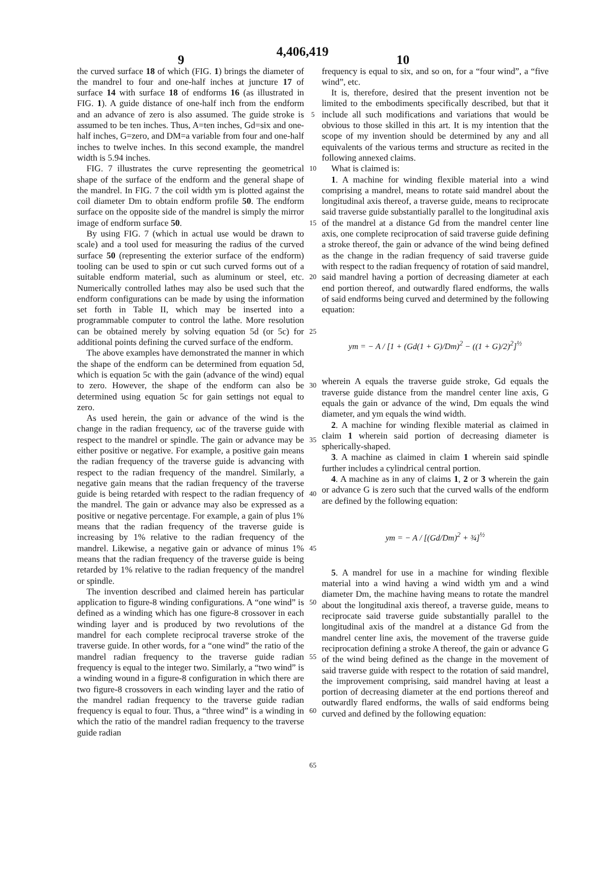4,406,419
9 10
the curved surface 18 of which (FIG. 1) brings the diameter of the mandrel to four and one-half inches at juncture 17 of surface 14 with surface 18 of endforms 16 (as illustrated in FIG. 1). A guide distance of one-half inch from the endform and an advance of zero is also assumed. The guide stroke is assumed to be ten inches. Thus, A=ten inches, Gd=six and one-half inches, G=zero, and DM=a variable from four and one-half inches to twelve inches. In this second example, the mandrel width is 5.94 inches.
FIG. 7 illustrates the curve representing the geometrical shape of the surface of the endform and the general shape of the mandrel. In FIG. 7 the coil width ym is plotted against the coil diameter Dm to obtain endform profile 50. The endform surface on the opposite side of the mandrel is simply the mirror image of endform surface 50.
By using FIG. 7 (which in actual use would be drawn to scale) and a tool used for measuring the radius of the curved surface 50 (representing the exterior surface of the endform) tooling can be used to spin or cut such curved forms out of a suitable endform material, such as aluminum or steel, etc. Numerically controlled lathes may also be used such that the endform configurations can be made by using the information set forth in Table II, which may be inserted into a programmable computer to control the lathe. More resolution can be obtained merely by solving equation 5d (or 5c) for additional points defining the curved surface of the endform.
The above examples have demonstrated the manner in which the shape of the endform can be determined from equation 5d, which is equation 5c with the gain (advance of the wind) equal to zero. However, the shape of the endform can also be determined using equation 5c for gain settings not equal to zero.
As used herein, the gain or advance of the wind is the change in the radian frequency, ωc of the traverse guide with respect to the mandrel or spindle. The gain or advance may be either positive or negative. For example, a positive gain means the radian frequency of the traverse guide is advancing with respect to the radian frequency of the mandrel. Similarly, a negative gain means that the radian frequency of the traverse guide is being retarded with respect to the radian frequency of the mandrel. The gain or advance may also be expressed as a positive or negative percentage. For example, a gain of plus 1% means that the radian frequency of the traverse guide is increasing by 1% relative to the radian frequency of the mandrel. Likewise, a negative gain or advance of minus 1% means that the radian frequency of the traverse guide is being retarded by 1% relative to the radian frequency of the mandrel or spindle.
The invention described and claimed herein has particular application to figure-8 winding configurations. A “one wind” is defined as a winding which has one figure-8 crossover in each winding layer and is produced by two revolutions of the mandrel for each complete reciprocal traverse stroke of the traverse guide. In other words, for a “one wind” the ratio of the mandrel radian frequency to the traverse guide radian frequency is equal to the integer two. Similarly, a “two wind” is a winding wound in a figure-8 configuration in which there are two figure-8 crossovers in each winding layer and the ratio of the mandrel radian frequency to the traverse guide radian frequency is equal to four. Thus, a “three wind” is a winding in which the ratio of the mandrel radian frequency to the traverse guide radian
5
10
15
20
25
30
35
40
45
50
55
60
65
frequency is equal to six, and so on, for a “four wind”, a “five wind”, etc.
It is, therefore, desired that the present invention not be limited to the embodiments specifically described, but that it include all such modifications and variations that would be obvious to those skilled in this art. It is my intention that the scope of my invention should be determined by any and all equivalents of the various terms and structure as recited in the following annexed claims.
What is claimed is:
1. A machine for winding flexible material into a wind comprising a mandrel, means to rotate said mandrel about the longitudinal axis thereof, a traverse guide, means to reciprocate said traverse guide substantially parallel to the longitudinal axis of the mandrel at a distance Gd from the mandrel center line axis, one complete reciprocation of said traverse guide defining a stroke thereof, the gain or advance of the wind being defined as the change in the radian frequency of said traverse guide with respect to the radian frequency of rotation of said mandrel, said mandrel having a portion of decreasing diameter at each end portion thereof, and outwardly flared endforms, the walls of said endforms being curved and determined by the following equation:
ym = − A / [1 + (Gd(1 + G)/Dm)<sup>2</sup> − ((1 + G)/2)<sup>2</sup>]<sup>½</sup>
wherein A equals the traverse guide stroke, Gd equals the traverse guide distance from the mandrel center line axis, G equals the gain or advance of the wind, Dm equals the wind diameter, and ym equals the wind width.
2. A machine for winding flexible material as claimed in claim 1 wherein said portion of decreasing diameter is spherically-shaped.
3. A machine as claimed in claim 1 wherein said spindle further includes a cylindrical central portion.
4. A machine as in any of claims 1, 2 or 3 wherein the gain or advance G is zero such that the curved walls of the endform are defined by the following equation:
ym = − A / [(Gd/Dm)<sup>2</sup> + ¾]<sup>½</sup>
5. A mandrel for use in a machine for winding flexible material into a wind having a wind width ym and a wind diameter Dm, the machine having means to rotate the mandrel about the longitudinal axis thereof, a traverse guide, means to reciprocate said traverse guide substantially parallel to the longitudinal axis of the mandrel at a distance Gd from the mandrel center line axis, the movement of the traverse guide reciprocation defining a stroke A thereof, the gain or advance G of the wind being defined as the change in the movement of said traverse guide with respect to the rotation of said mandrel, the improvement comprising, said mandrel having at least a portion of decreasing diameter at the end portions thereof and outwardly flared endforms, the walls of said endforms being curved and defined by the following equation: